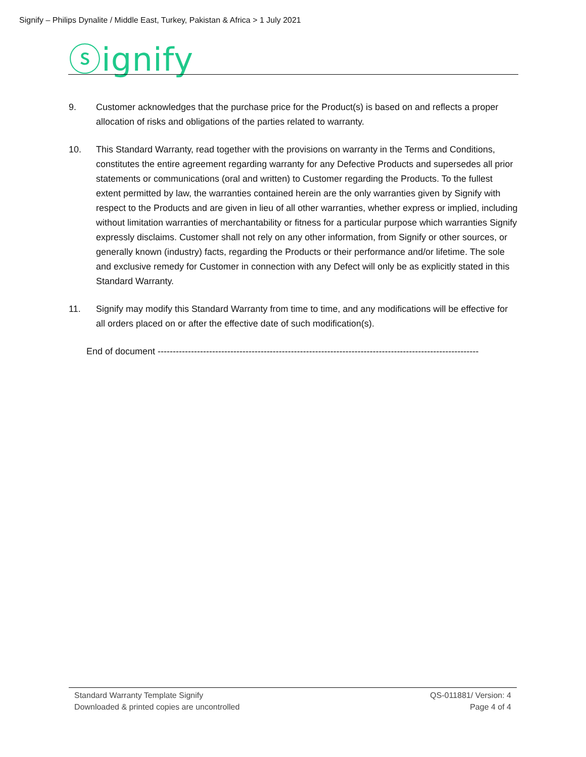Signify – Philips Dynalite / Middle East, Turkey, Pakistan & Africa > 1 July 2021
ⓢignify
9. Customer acknowledges that the purchase price for the Product(s) is based on and reflects a proper allocation of risks and obligations of the parties related to warranty.
10. This Standard Warranty, read together with the provisions on warranty in the Terms and Conditions, constitutes the entire agreement regarding warranty for any Defective Products and supersedes all prior statements or communications (oral and written) to Customer regarding the Products. To the fullest extent permitted by law, the warranties contained herein are the only warranties given by Signify with respect to the Products and are given in lieu of all other warranties, whether express or implied, including without limitation warranties of merchantability or fitness for a particular purpose which warranties Signify expressly disclaims. Customer shall not rely on any other information, from Signify or other sources, or generally known (industry) facts, regarding the Products or their performance and/or lifetime. The sole and exclusive remedy for Customer in connection with any Defect will only be as explicitly stated in this Standard Warranty.
11. Signify may modify this Standard Warranty from time to time, and any modifications will be effective for all orders placed on or after the effective date of such modification(s).
End of document ----------------------------------------------------------------------------------------------------------
Standard Warranty Template Signify
Downloaded & printed copies are uncontrolled
QS-011881/ Version: 4
Page 4 of 4